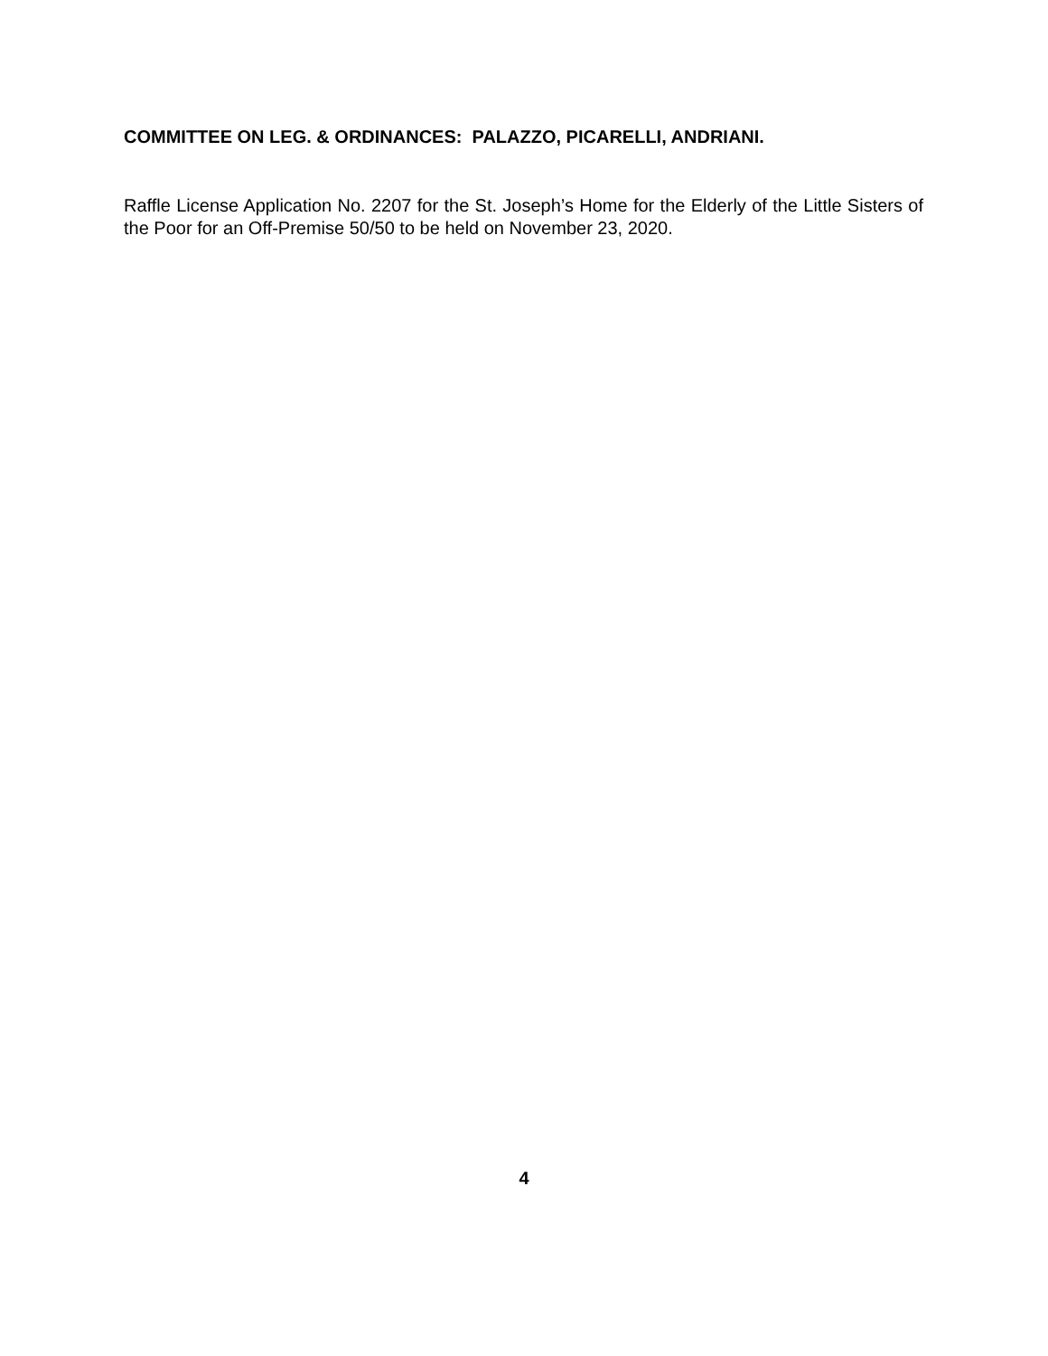COMMITTEE ON LEG. & ORDINANCES: PALAZZO, PICARELLI, ANDRIANI.
Raffle License Application No. 2207 for the St. Joseph’s Home for the Elderly of the Little Sisters of the Poor for an Off-Premise 50/50 to be held on November 23, 2020.
4